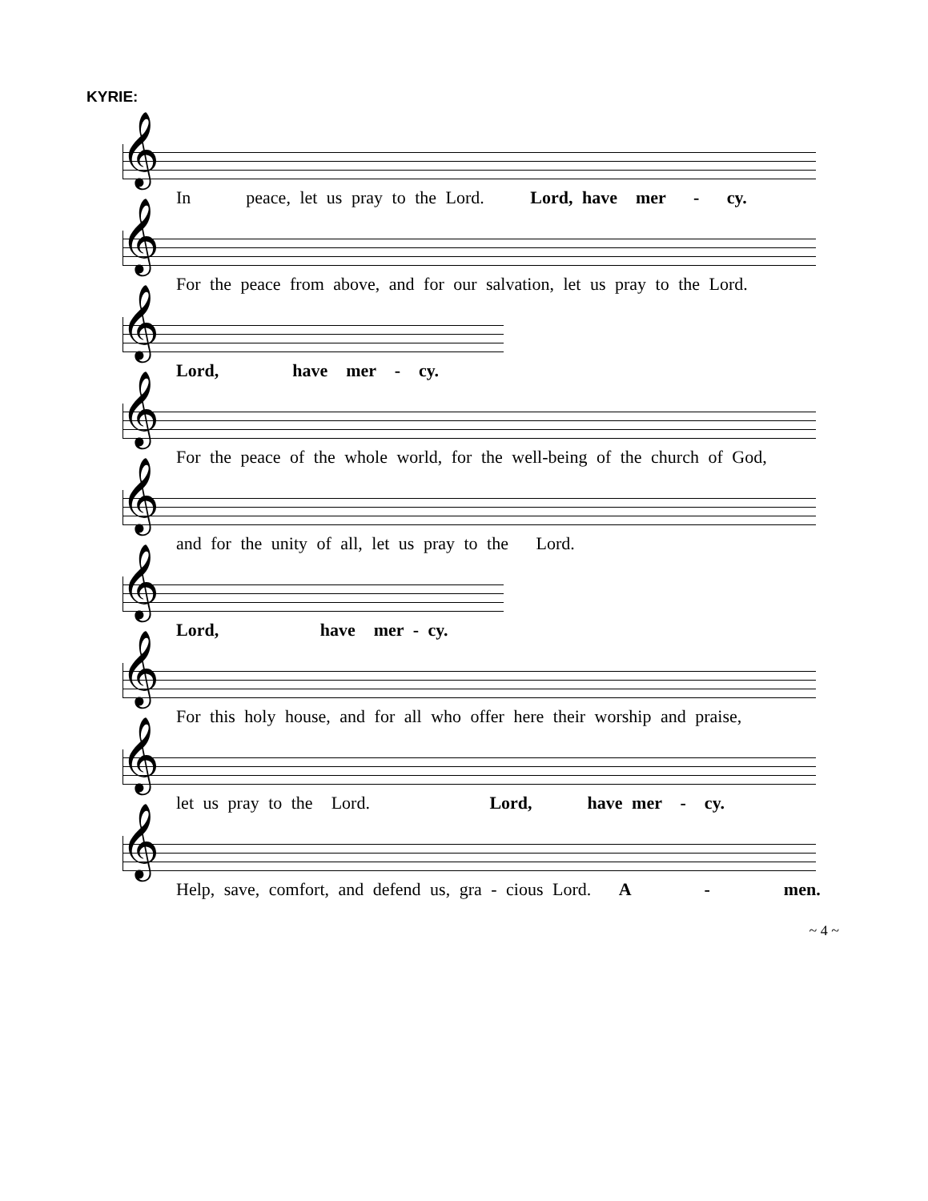KYRIE:
𝄞
In peace, let us pray to the Lord. Lord, have mer - cy.
𝄞
For the peace from above, and for our salvation, let us pray to the Lord.
𝄞
Lord, have mer - cy.
𝄞
For the peace of the whole world, for the well-being of the church of God,
𝄞
and for the unity of all, let us pray to the Lord.
𝄞
Lord, have mer - cy.
𝄞
For this holy house, and for all who offer here their worship and praise,
𝄞
let us pray to the Lord. Lord, have mer - cy.
𝄞
Help, save, comfort, and defend us, gra - cious Lord. A - men.
~ 4 ~